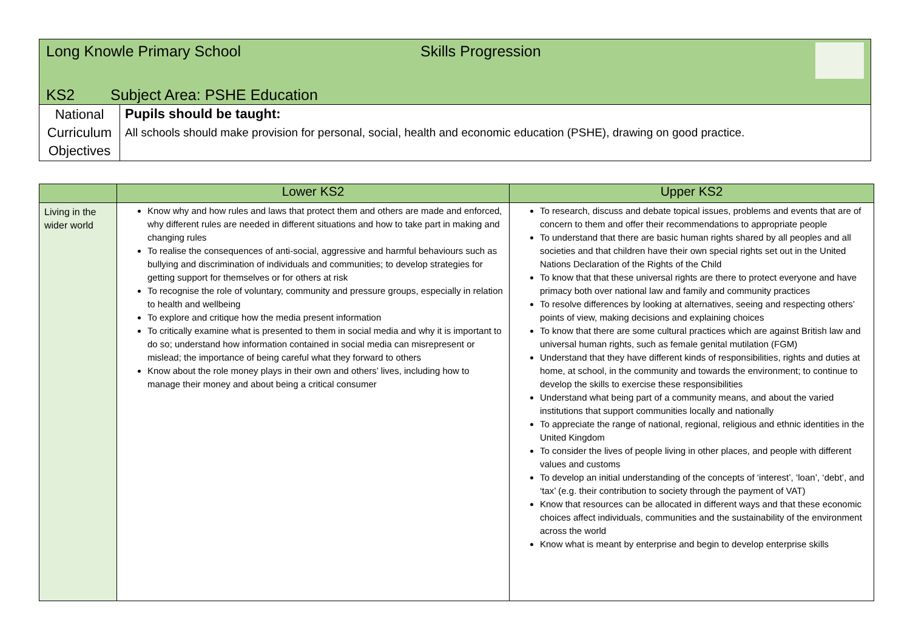| Long Knowle Primary School Skills Progression KS2 Subject Area: PSHE Education | |
| National Curriculum Objectives | Pupils should be taught: All schools should make provision for personal, social, health and economic education (PSHE), drawing on good practice. |
| | Lower KS2 | Upper KS2 |
| --- | --- | --- |
| Living in the wider world | Know why and how rules and laws that protect them and others are made and enforced, why different rules are needed in different situations and how to take part in making and changing rules To realise the consequences of anti-social, aggressive and harmful behaviours such as bullying and discrimination of individuals and communities; to develop strategies for getting support for themselves or for others at risk To recognise the role of voluntary, community and pressure groups, especially in relation to health and wellbeing To explore and critique how the media present information To critically examine what is presented to them in social media and why it is important to do so; understand how information contained in social media can misrepresent or mislead; the importance of being careful what they forward to others Know about the role money plays in their own and others’ lives, including how to manage their money and about being a critical consumer | To research, discuss and debate topical issues, problems and events that are of concern to them and offer their recommendations to appropriate people To understand that there are basic human rights shared by all peoples and all societies and that children have their own special rights set out in the United Nations Declaration of the Rights of the Child To know that that these universal rights are there to protect everyone and have primacy both over national law and family and community practices To resolve differences by looking at alternatives, seeing and respecting others’ points of view, making decisions and explaining choices To know that there are some cultural practices which are against British law and universal human rights, such as female genital mutilation (FGM) Understand that they have different kinds of responsibilities, rights and duties at home, at school, in the community and towards the environment; to continue to develop the skills to exercise these responsibilities Understand what being part of a community means, and about the varied institutions that support communities locally and nationally To appreciate the range of national, regional, religious and ethnic identities in the United Kingdom To consider the lives of people living in other places, and people with different values and customs To develop an initial understanding of the concepts of ‘interest’, ‘loan’, ‘debt’, and ‘tax’ (e.g. their contribution to society through the payment of VAT) Know that resources can be allocated in different ways and that these economic choices affect individuals, communities and the sustainability of the environment across the world Know what is meant by enterprise and begin to develop enterprise skills |